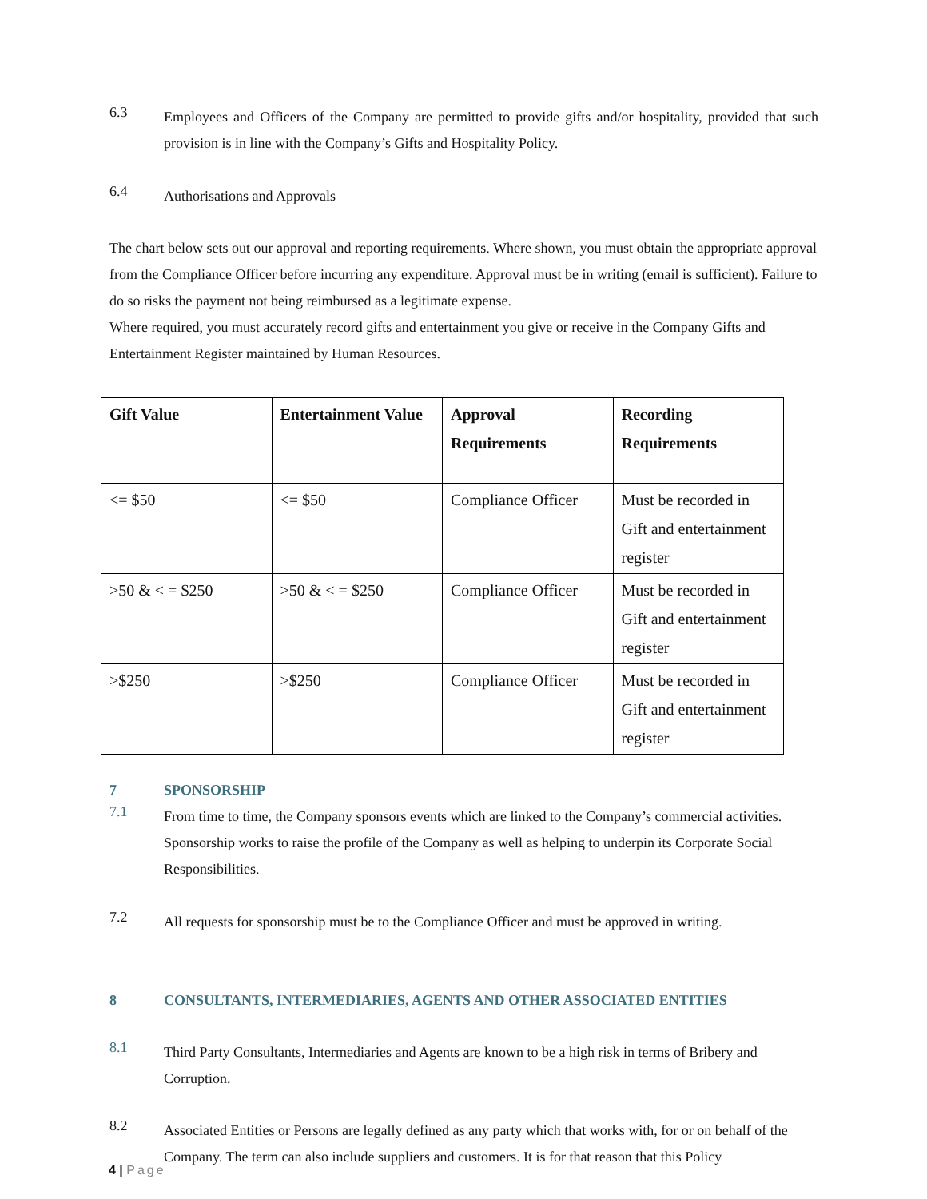6.3
Employees and Officers of the Company are permitted to provide gifts and/or hospitality, provided that such provision is in line with the Company’s Gifts and Hospitality Policy.
6.4
Authorisations and Approvals
The chart below sets out our approval and reporting requirements. Where shown, you must obtain the appropriate approval from the Compliance Officer before incurring any expenditure. Approval must be in writing (email is sufficient). Failure to do so risks the payment not being reimbursed as a legitimate expense.
Where required, you must accurately record gifts and entertainment you give or receive in the Company Gifts and Entertainment Register maintained by Human Resources.
| Gift Value | Entertainment Value | Approval Requirements | Recording Requirements |
| --- | --- | --- | --- |
| <= $50 | <= $50 | Compliance Officer | Must be recorded in Gift and entertainment register |
| >50 & < = $250 | >50 & < = $250 | Compliance Officer | Must be recorded in Gift and entertainment register |
| >$250 | >$250 | Compliance Officer | Must be recorded in Gift and entertainment register |
7 SPONSORSHIP
7.1
From time to time, the Company sponsors events which are linked to the Company’s commercial activities. Sponsorship works to raise the profile of the Company as well as helping to underpin its Corporate Social Responsibilities.
7.2
All requests for sponsorship must be to the Compliance Officer and must be approved in writing.
8 CONSULTANTS, INTERMEDIARIES, AGENTS AND OTHER ASSOCIATED ENTITIES
8.1
Third Party Consultants, Intermediaries and Agents are known to be a high risk in terms of Bribery and Corruption.
8.2
Associated Entities or Persons are legally defined as any party which that works with, for or on behalf of the Company. The term can also include suppliers and customers. It is for that reason that this Policy
4 | Page